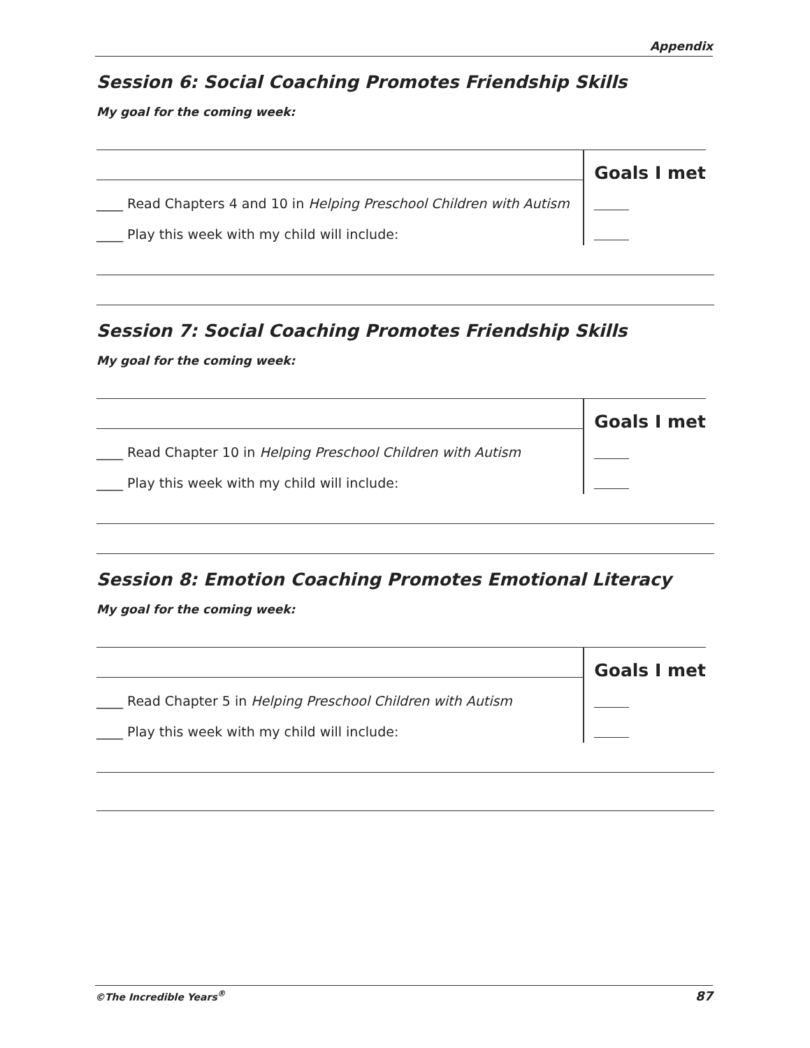Appendix
Session 6: Social Coaching Promotes Friendship Skills
My goal for the coming week:
____ Read Chapters 4 and 10 in Helping Preschool Children with Autism
____ Play this week with my child will include:
Goals I met
Session 7: Social Coaching Promotes Friendship Skills
My goal for the coming week:
____ Read Chapter 10 in Helping Preschool Children with Autism
____ Play this week with my child will include:
Goals I met
Session 8: Emotion Coaching Promotes Emotional Literacy
My goal for the coming week:
____ Read Chapter 5 in Helping Preschool Children with Autism
____ Play this week with my child will include:
Goals I met
©The Incredible Years<sup>®</sup> 87